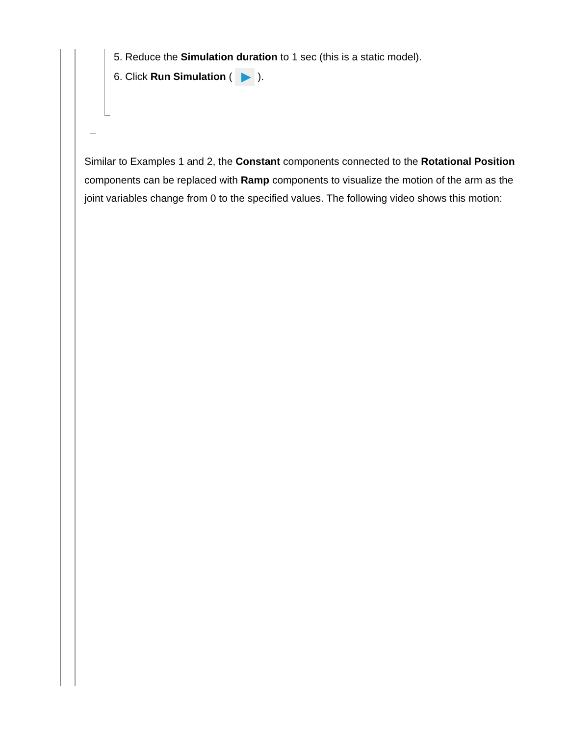5. Reduce the Simulation duration to 1 sec (this is a static model).
6. Click Run Simulation ( ).
Similar to Examples 1 and 2, the Constant components connected to the Rotational Position components can be replaced with Ramp components to visualize the motion of the arm as the joint variables change from 0 to the specified values. The following video shows this motion: